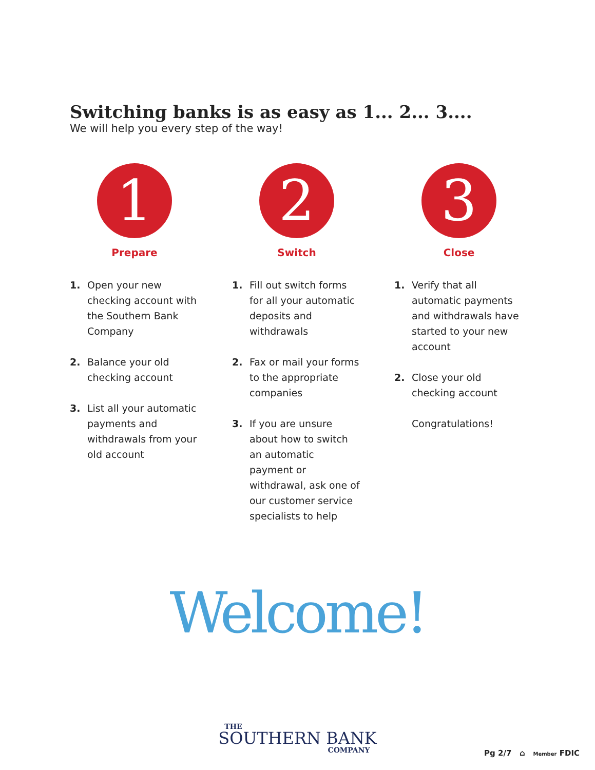Switching banks is as easy as 1... 2... 3....
We will help you every step of the way!
1
Prepare
1. Open your new checking account with the Southern Bank Company
2. Balance your old checking account
3. List all your automatic payments and withdrawals from your old account
2
Switch
1. Fill out switch forms for all your automatic deposits and withdrawals
2. Fax or mail your forms to the appropriate companies
3. If you are unsure about how to switch an automatic payment or withdrawal, ask one of our customer service specialists to help
3
Close
1. Verify that all automatic payments and withdrawals have started to your new account
2. Close your old checking account
Congratulations!
Welcome!
THE
SOUTHERN BANK
COMPANY
Pg 2/7 ⌂ Member FDIC